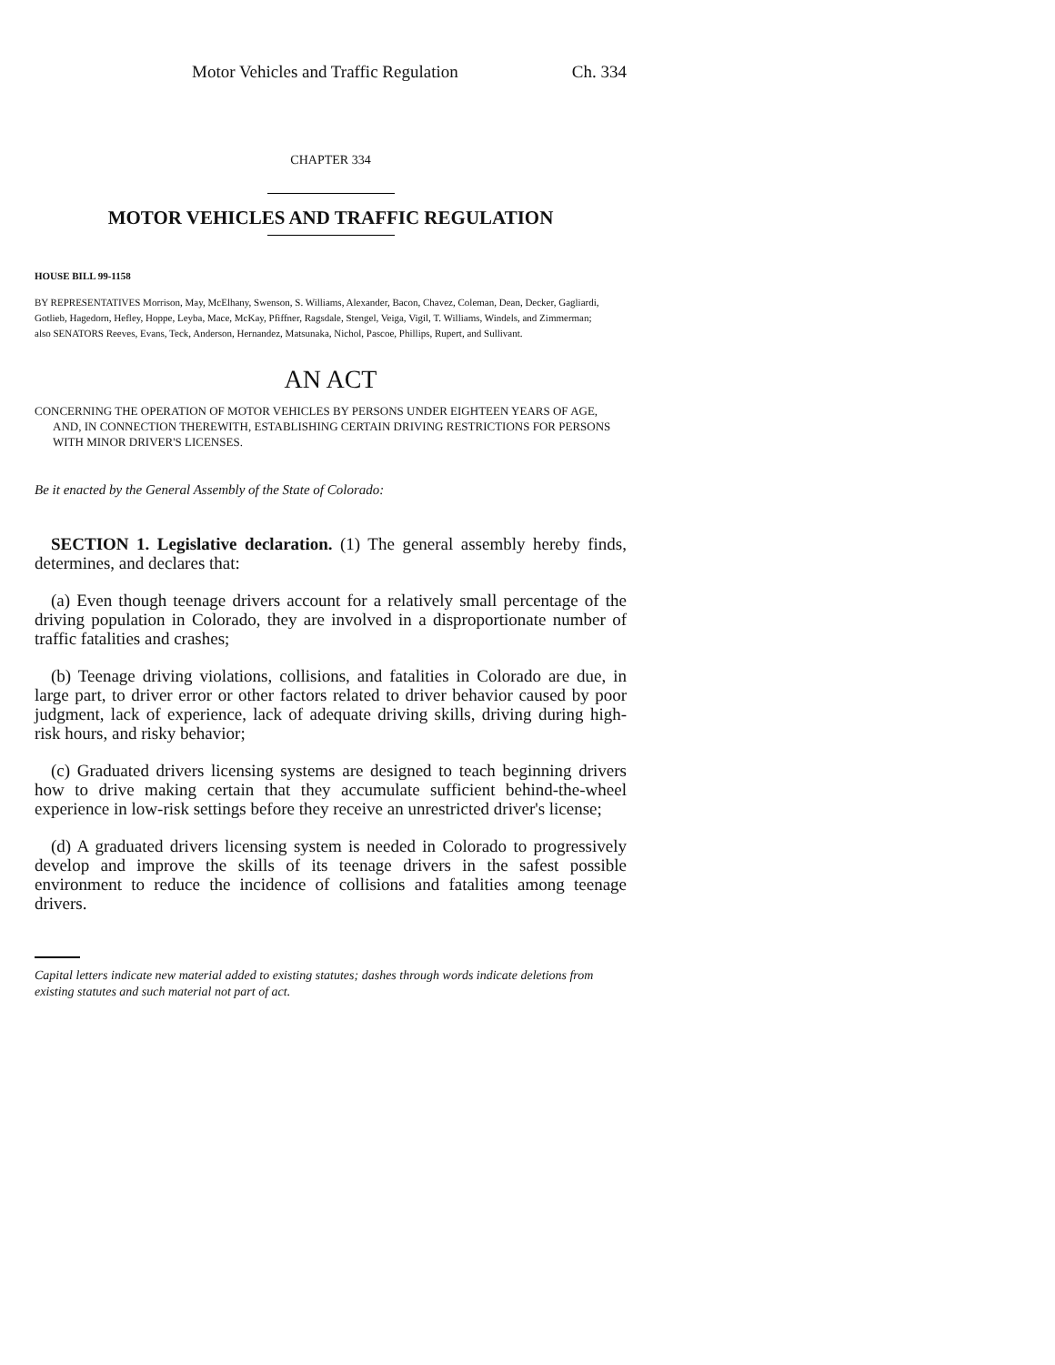Motor Vehicles and Traffic Regulation Ch. 334
CHAPTER 334
MOTOR VEHICLES AND TRAFFIC REGULATION
HOUSE BILL 99-1158
BY REPRESENTATIVES Morrison, May, McElhany, Swenson, S. Williams, Alexander, Bacon, Chavez, Coleman, Dean, Decker, Gagliardi, Gotlieb, Hagedorn, Hefley, Hoppe, Leyba, Mace, McKay, Pfiffner, Ragsdale, Stengel, Veiga, Vigil, T. Williams, Windels, and Zimmerman;
also SENATORS Reeves, Evans, Teck, Anderson, Hernandez, Matsunaka, Nichol, Pascoe, Phillips, Rupert, and Sullivant.
AN ACT
CONCERNING THE OPERATION OF MOTOR VEHICLES BY PERSONS UNDER EIGHTEEN YEARS OF AGE, AND, IN CONNECTION THEREWITH, ESTABLISHING CERTAIN DRIVING RESTRICTIONS FOR PERSONS WITH MINOR DRIVER'S LICENSES.
Be it enacted by the General Assembly of the State of Colorado:
SECTION 1. Legislative declaration. (1) The general assembly hereby finds, determines, and declares that:
(a) Even though teenage drivers account for a relatively small percentage of the driving population in Colorado, they are involved in a disproportionate number of traffic fatalities and crashes;
(b) Teenage driving violations, collisions, and fatalities in Colorado are due, in large part, to driver error or other factors related to driver behavior caused by poor judgment, lack of experience, lack of adequate driving skills, driving during high-risk hours, and risky behavior;
(c) Graduated drivers licensing systems are designed to teach beginning drivers how to drive making certain that they accumulate sufficient behind-the-wheel experience in low-risk settings before they receive an unrestricted driver's license;
(d) A graduated drivers licensing system is needed in Colorado to progressively develop and improve the skills of its teenage drivers in the safest possible environment to reduce the incidence of collisions and fatalities among teenage drivers.
Capital letters indicate new material added to existing statutes; dashes through words indicate deletions from existing statutes and such material not part of act.